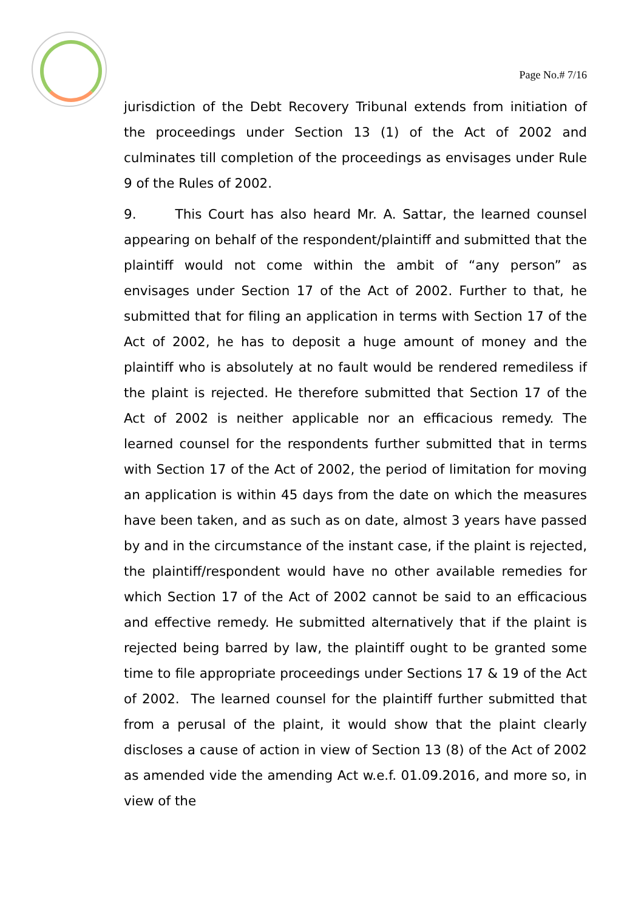Page No.# 7/16
jurisdiction of the Debt Recovery Tribunal extends from initiation of the proceedings under Section 13 (1) of the Act of 2002 and culminates till completion of the proceedings as envisages under Rule 9 of the Rules of 2002.
9. This Court has also heard Mr. A. Sattar, the learned counsel appearing on behalf of the respondent/plaintiff and submitted that the plaintiff would not come within the ambit of “any person” as envisages under Section 17 of the Act of 2002. Further to that, he submitted that for filing an application in terms with Section 17 of the Act of 2002, he has to deposit a huge amount of money and the plaintiff who is absolutely at no fault would be rendered remediless if the plaint is rejected. He therefore submitted that Section 17 of the Act of 2002 is neither applicable nor an efficacious remedy. The learned counsel for the respondents further submitted that in terms with Section 17 of the Act of 2002, the period of limitation for moving an application is within 45 days from the date on which the measures have been taken, and as such as on date, almost 3 years have passed by and in the circumstance of the instant case, if the plaint is rejected, the plaintiff/respondent would have no other available remedies for which Section 17 of the Act of 2002 cannot be said to an efficacious and effective remedy. He submitted alternatively that if the plaint is rejected being barred by law, the plaintiff ought to be granted some time to file appropriate proceedings under Sections 17 & 19 of the Act of 2002. The learned counsel for the plaintiff further submitted that from a perusal of the plaint, it would show that the plaint clearly discloses a cause of action in view of Section 13 (8) of the Act of 2002 as amended vide the amending Act w.e.f. 01.09.2016, and more so, in view of the